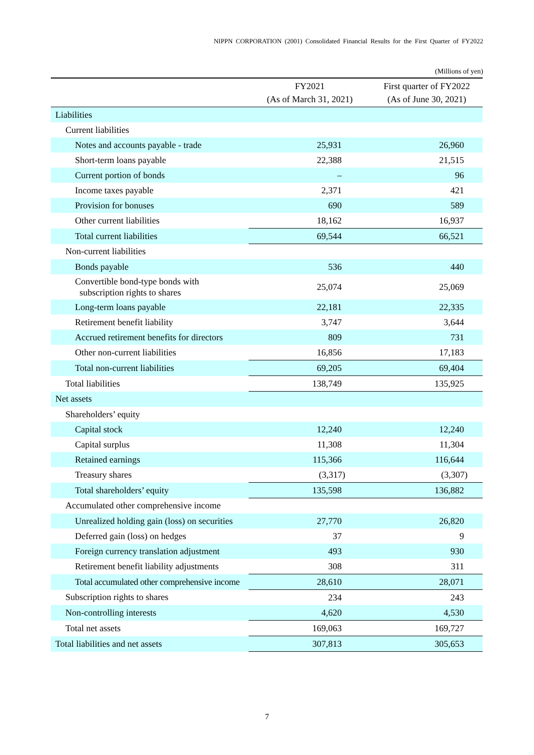NIPPN CORPORATION (2001) Consolidated Financial Results for the First Quarter of FY2022
(Millions of yen)
| | FY2021 (As of March 31, 2021) | First quarter of FY2022 (As of June 30, 2021) |
| --- | --- | --- |
| Liabilities | | |
| Current liabilities | | |
| Notes and accounts payable - trade | 25,931 | 26,960 |
| Short-term loans payable | 22,388 | 21,515 |
| Current portion of bonds | – | 96 |
| Income taxes payable | 2,371 | 421 |
| Provision for bonuses | 690 | 589 |
| Other current liabilities | 18,162 | 16,937 |
| Total current liabilities | 69,544 | 66,521 |
| Non-current liabilities | | |
| Bonds payable | 536 | 440 |
| Convertible bond-type bonds with subscription rights to shares | 25,074 | 25,069 |
| Long-term loans payable | 22,181 | 22,335 |
| Retirement benefit liability | 3,747 | 3,644 |
| Accrued retirement benefits for directors | 809 | 731 |
| Other non-current liabilities | 16,856 | 17,183 |
| Total non-current liabilities | 69,205 | 69,404 |
| Total liabilities | 138,749 | 135,925 |
| Net assets | | |
| Shareholders’ equity | | |
| Capital stock | 12,240 | 12,240 |
| Capital surplus | 11,308 | 11,304 |
| Retained earnings | 115,366 | 116,644 |
| Treasury shares | (3,317) | (3,307) |
| Total shareholders’ equity | 135,598 | 136,882 |
| Accumulated other comprehensive income | | |
| Unrealized holding gain (loss) on securities | 27,770 | 26,820 |
| Deferred gain (loss) on hedges | 37 | 9 |
| Foreign currency translation adjustment | 493 | 930 |
| Retirement benefit liability adjustments | 308 | 311 |
| Total accumulated other comprehensive income | 28,610 | 28,071 |
| Subscription rights to shares | 234 | 243 |
| Non-controlling interests | 4,620 | 4,530 |
| Total net assets | 169,063 | 169,727 |
| Total liabilities and net assets | 307,813 | 305,653 |
7